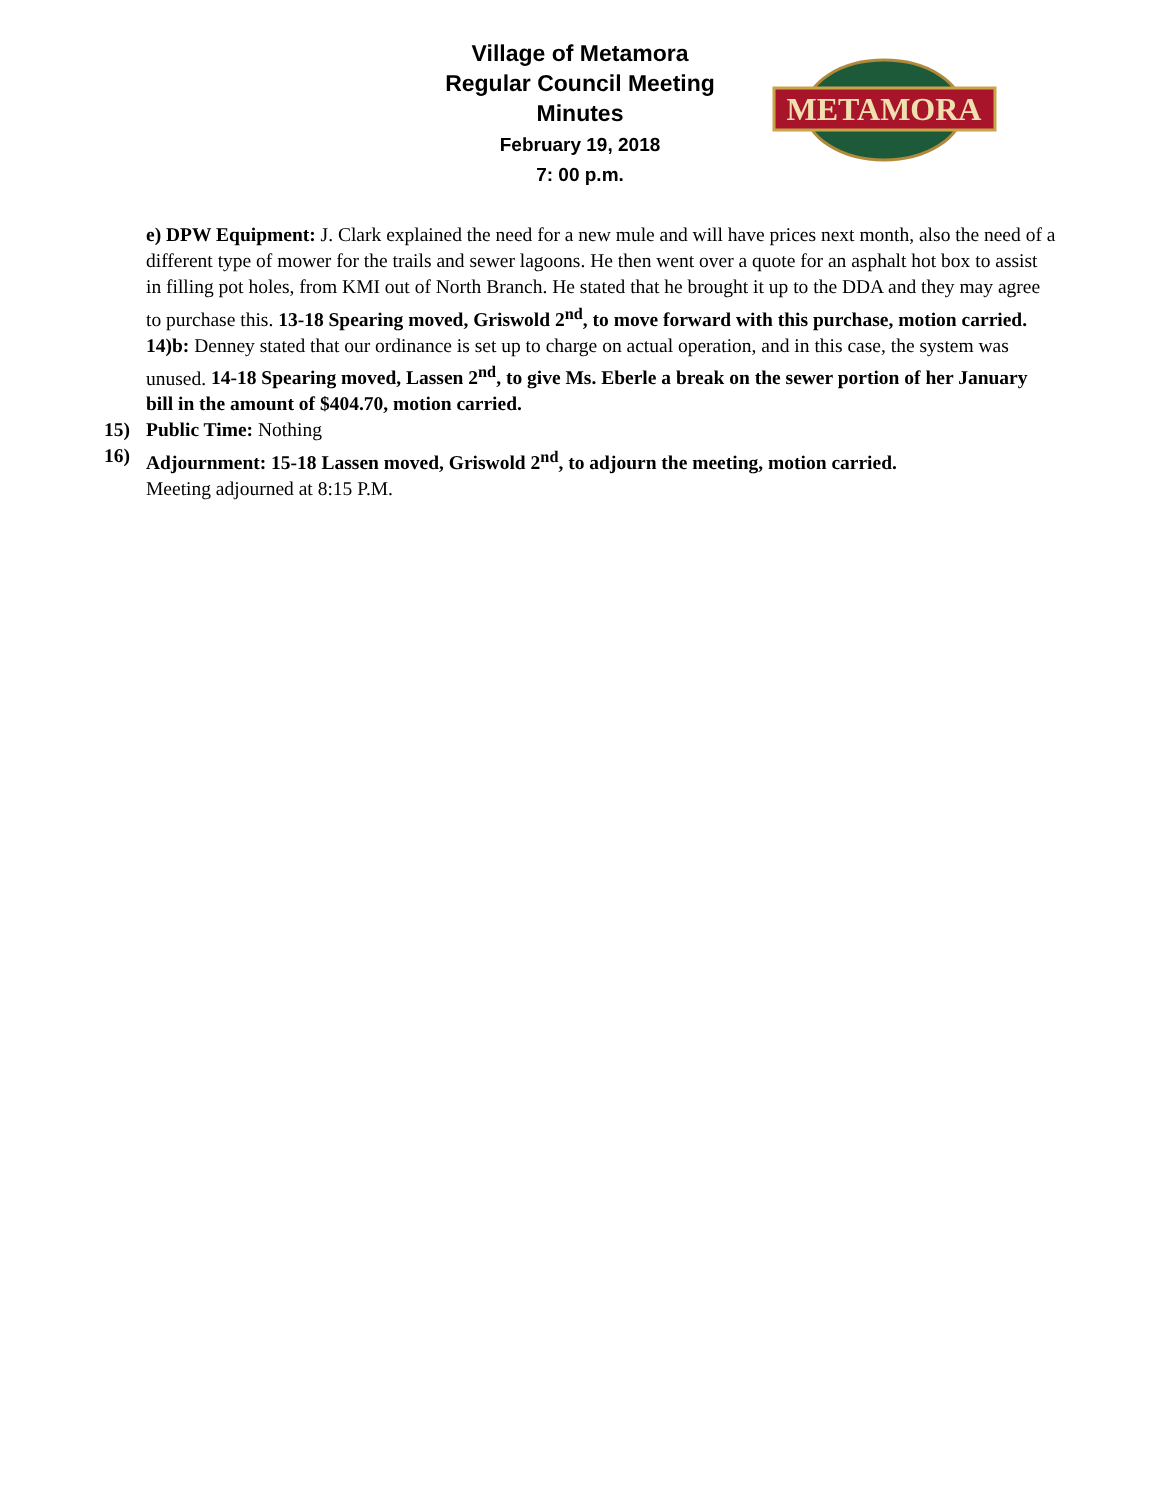Village of Metamora
Regular Council Meeting
Minutes
February 19, 2018
7: 00 p.m.
METAMORA
e) DPW Equipment: J. Clark explained the need for a new mule and will have prices next month, also the need of a different type of mower for the trails and sewer lagoons. He then went over a quote for an asphalt hot box to assist in filling pot holes, from KMI out of North Branch. He stated that he brought it up to the DDA and they may agree to purchase this. 13-18 Spearing moved, Griswold 2<sup>nd</sup>, to move forward with this purchase, motion carried.
14)b: Denney stated that our ordinance is set up to charge on actual operation, and in this case, the system was unused. 14-18 Spearing moved, Lassen 2<sup>nd</sup>, to give Ms. Eberle a break on the sewer portion of her January bill in the amount of $404.70, motion carried.
15) Public Time: Nothing
16) Adjournment: 15-18 Lassen moved, Griswold 2<sup>nd</sup>, to adjourn the meeting, motion carried.
Meeting adjourned at 8:15 P.M.